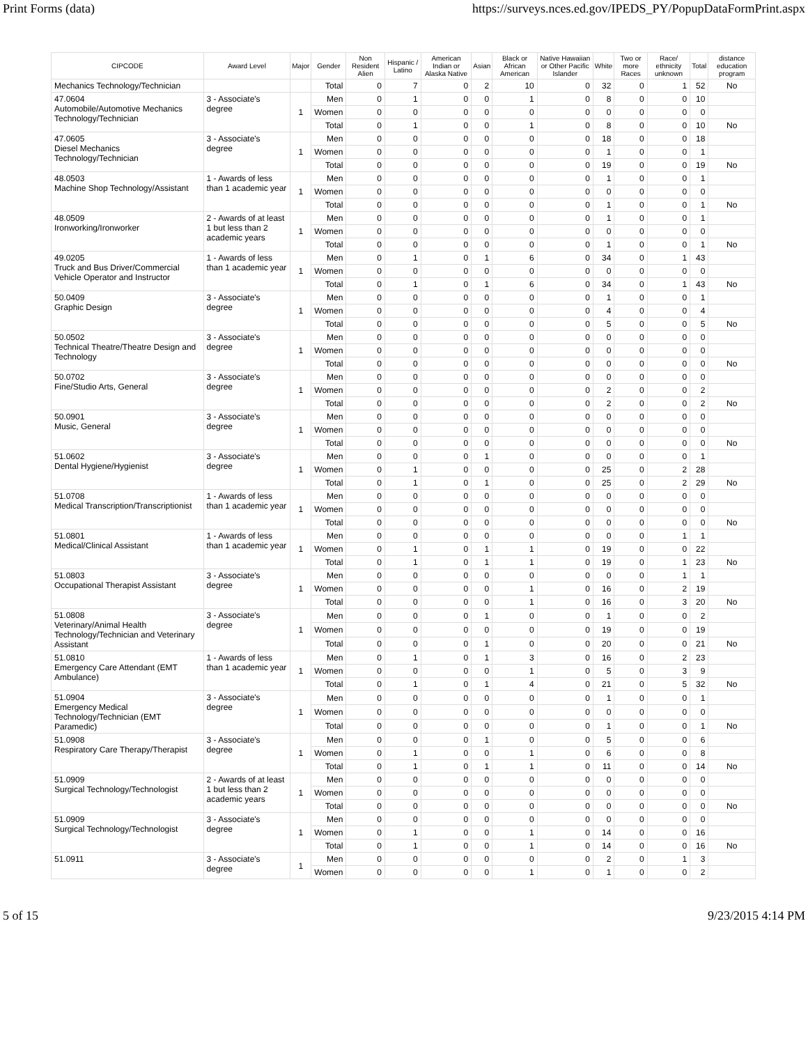Print Forms (data) https://surveys.nces.ed.gov/IPEDS_PY/PopupDataFormPrint.aspx
| CIPCODE | Award Level | Major | Gender | Non Resident Alien | Hispanic / Latino | American Indian or Alaska Native | Asian | Black or African American | Native Hawaiian or Other Pacific Islander | White | Two or more Races | Race/ ethnicity unknown | Total | distance education program |
| --- | --- | --- | --- | --- | --- | --- | --- | --- | --- | --- | --- | --- | --- | --- |
| Mechanics Technology/Technician | | | Total | 0 | 7 | 0 | 2 | 10 | 0 | 32 | 0 | 1 | 52 | No |
| 47.0604 Automobile/Automotive Mechanics Technology/Technician | 3 - Associate's degree | 1 | Men | 0 | 1 | 0 | 0 | 1 | 0 | 8 | 0 | 0 | 10 | |
| | | | Women | 0 | 0 | 0 | 0 | 0 | 0 | 0 | 0 | 0 | 0 | |
| | | | Total | 0 | 1 | 0 | 0 | 1 | 0 | 8 | 0 | 0 | 10 | No |
| 47.0605 Diesel Mechanics Technology/Technician | 3 - Associate's degree | 1 | Men | 0 | 0 | 0 | 0 | 0 | 0 | 18 | 0 | 0 | 18 | |
| | | | Women | 0 | 0 | 0 | 0 | 0 | 0 | 1 | 0 | 0 | 1 | |
| | | | Total | 0 | 0 | 0 | 0 | 0 | 0 | 19 | 0 | 0 | 19 | No |
| 48.0503 Machine Shop Technology/Assistant | 1 - Awards of less than 1 academic year | 1 | Men | 0 | 0 | 0 | 0 | 0 | 0 | 1 | 0 | 0 | 1 | |
| | | | Women | 0 | 0 | 0 | 0 | 0 | 0 | 0 | 0 | 0 | 0 | |
| | | | Total | 0 | 0 | 0 | 0 | 0 | 0 | 1 | 0 | 0 | 1 | No |
| 48.0509 Ironworking/Ironworker | 2 - Awards of at least 1 but less than 2 academic years | 1 | Men | 0 | 0 | 0 | 0 | 0 | 0 | 1 | 0 | 0 | 1 | |
| | | | Women | 0 | 0 | 0 | 0 | 0 | 0 | 0 | 0 | 0 | 0 | |
| | | | Total | 0 | 0 | 0 | 0 | 0 | 0 | 1 | 0 | 0 | 1 | No |
| 49.0205 Truck and Bus Driver/Commercial Vehicle Operator and Instructor | 1 - Awards of less than 1 academic year | 1 | Men | 0 | 1 | 0 | 1 | 6 | 0 | 34 | 0 | 1 | 43 | |
| | | | Women | 0 | 0 | 0 | 0 | 0 | 0 | 0 | 0 | 0 | 0 | |
| | | | Total | 0 | 1 | 0 | 1 | 6 | 0 | 34 | 0 | 1 | 43 | No |
| 50.0409 Graphic Design | 3 - Associate's degree | 1 | Men | 0 | 0 | 0 | 0 | 0 | 0 | 1 | 0 | 0 | 1 | |
| | | | Women | 0 | 0 | 0 | 0 | 0 | 0 | 4 | 0 | 0 | 4 | |
| | | | Total | 0 | 0 | 0 | 0 | 0 | 0 | 5 | 0 | 0 | 5 | No |
| 50.0502 Technical Theatre/Theatre Design and Technology | 3 - Associate's degree | 1 | Men | 0 | 0 | 0 | 0 | 0 | 0 | 0 | 0 | 0 | 0 | |
| | | | Women | 0 | 0 | 0 | 0 | 0 | 0 | 0 | 0 | 0 | 0 | |
| | | | Total | 0 | 0 | 0 | 0 | 0 | 0 | 0 | 0 | 0 | 0 | No |
| 50.0702 Fine/Studio Arts, General | 3 - Associate's degree | 1 | Men | 0 | 0 | 0 | 0 | 0 | 0 | 0 | 0 | 0 | 0 | |
| | | | Women | 0 | 0 | 0 | 0 | 0 | 0 | 2 | 0 | 0 | 2 | |
| | | | Total | 0 | 0 | 0 | 0 | 0 | 0 | 2 | 0 | 0 | 2 | No |
| 50.0901 Music, General | 3 - Associate's degree | 1 | Men | 0 | 0 | 0 | 0 | 0 | 0 | 0 | 0 | 0 | 0 | |
| | | | Women | 0 | 0 | 0 | 0 | 0 | 0 | 0 | 0 | 0 | 0 | |
| | | | Total | 0 | 0 | 0 | 0 | 0 | 0 | 0 | 0 | 0 | 0 | No |
| 51.0602 Dental Hygiene/Hygienist | 3 - Associate's degree | 1 | Men | 0 | 0 | 0 | 1 | 0 | 0 | 0 | 0 | 0 | 1 | |
| | | | Women | 0 | 1 | 0 | 0 | 0 | 0 | 25 | 0 | 2 | 28 | |
| | | | Total | 0 | 1 | 0 | 1 | 0 | 0 | 25 | 0 | 2 | 29 | No |
| 51.0708 Medical Transcription/Transcriptionist | 1 - Awards of less than 1 academic year | 1 | Men | 0 | 0 | 0 | 0 | 0 | 0 | 0 | 0 | 0 | 0 | |
| | | | Women | 0 | 0 | 0 | 0 | 0 | 0 | 0 | 0 | 0 | 0 | |
| | | | Total | 0 | 0 | 0 | 0 | 0 | 0 | 0 | 0 | 0 | 0 | No |
| 51.0801 Medical/Clinical Assistant | 1 - Awards of less than 1 academic year | 1 | Men | 0 | 0 | 0 | 0 | 0 | 0 | 0 | 0 | 1 | 1 | |
| | | | Women | 0 | 1 | 0 | 1 | 1 | 0 | 19 | 0 | 0 | 22 | |
| | | | Total | 0 | 1 | 0 | 1 | 1 | 0 | 19 | 0 | 1 | 23 | No |
| 51.0803 Occupational Therapist Assistant | 3 - Associate's degree | 1 | Men | 0 | 0 | 0 | 0 | 0 | 0 | 0 | 0 | 1 | 1 | |
| | | | Women | 0 | 0 | 0 | 0 | 1 | 0 | 16 | 0 | 2 | 19 | |
| | | | Total | 0 | 0 | 0 | 0 | 1 | 0 | 16 | 0 | 3 | 20 | No |
| 51.0808 Veterinary/Animal Health Technology/Technician and Veterinary Assistant | 3 - Associate's degree | 1 | Men | 0 | 0 | 0 | 1 | 0 | 0 | 1 | 0 | 0 | 2 | |
| | | | Women | 0 | 0 | 0 | 0 | 0 | 0 | 19 | 0 | 0 | 19 | |
| | | | Total | 0 | 0 | 0 | 1 | 0 | 0 | 20 | 0 | 0 | 21 | No |
| 51.0810 Emergency Care Attendant (EMT Ambulance) | 1 - Awards of less than 1 academic year | 1 | Men | 0 | 1 | 0 | 1 | 3 | 0 | 16 | 0 | 2 | 23 | |
| | | | Women | 0 | 0 | 0 | 0 | 1 | 0 | 5 | 0 | 3 | 9 | |
| | | | Total | 0 | 1 | 0 | 1 | 4 | 0 | 21 | 0 | 5 | 32 | No |
| 51.0904 Emergency Medical Technology/Technician (EMT Paramedic) | 3 - Associate's degree | 1 | Men | 0 | 0 | 0 | 0 | 0 | 0 | 1 | 0 | 0 | 1 | |
| | | | Women | 0 | 0 | 0 | 0 | 0 | 0 | 0 | 0 | 0 | 0 | |
| | | | Total | 0 | 0 | 0 | 0 | 0 | 0 | 1 | 0 | 0 | 1 | No |
| 51.0908 Respiratory Care Therapy/Therapist | 3 - Associate's degree | 1 | Men | 0 | 0 | 0 | 1 | 0 | 0 | 5 | 0 | 0 | 6 | |
| | | | Women | 0 | 1 | 0 | 0 | 1 | 0 | 6 | 0 | 0 | 8 | |
| | | | Total | 0 | 1 | 0 | 1 | 1 | 0 | 11 | 0 | 0 | 14 | No |
| 51.0909 Surgical Technology/Technologist | 2 - Awards of at least 1 but less than 2 academic years | 1 | Men | 0 | 0 | 0 | 0 | 0 | 0 | 0 | 0 | 0 | 0 | |
| | | | Women | 0 | 0 | 0 | 0 | 0 | 0 | 0 | 0 | 0 | 0 | |
| | | | Total | 0 | 0 | 0 | 0 | 0 | 0 | 0 | 0 | 0 | 0 | No |
| 51.0909 Surgical Technology/Technologist | 3 - Associate's degree | 1 | Men | 0 | 0 | 0 | 0 | 0 | 0 | 0 | 0 | 0 | 0 | |
| | | | Women | 0 | 1 | 0 | 0 | 1 | 0 | 14 | 0 | 0 | 16 | |
| | | | Total | 0 | 1 | 0 | 0 | 1 | 0 | 14 | 0 | 0 | 16 | No |
| 51.0911 | 3 - Associate's degree | 1 | Men | 0 | 0 | 0 | 0 | 0 | 0 | 2 | 0 | 1 | 3 | |
| | | | Women | 0 | 0 | 0 | 0 | 1 | 0 | 1 | 0 | 0 | 2 | |
5 of 15 9/23/2015 4:14 PM